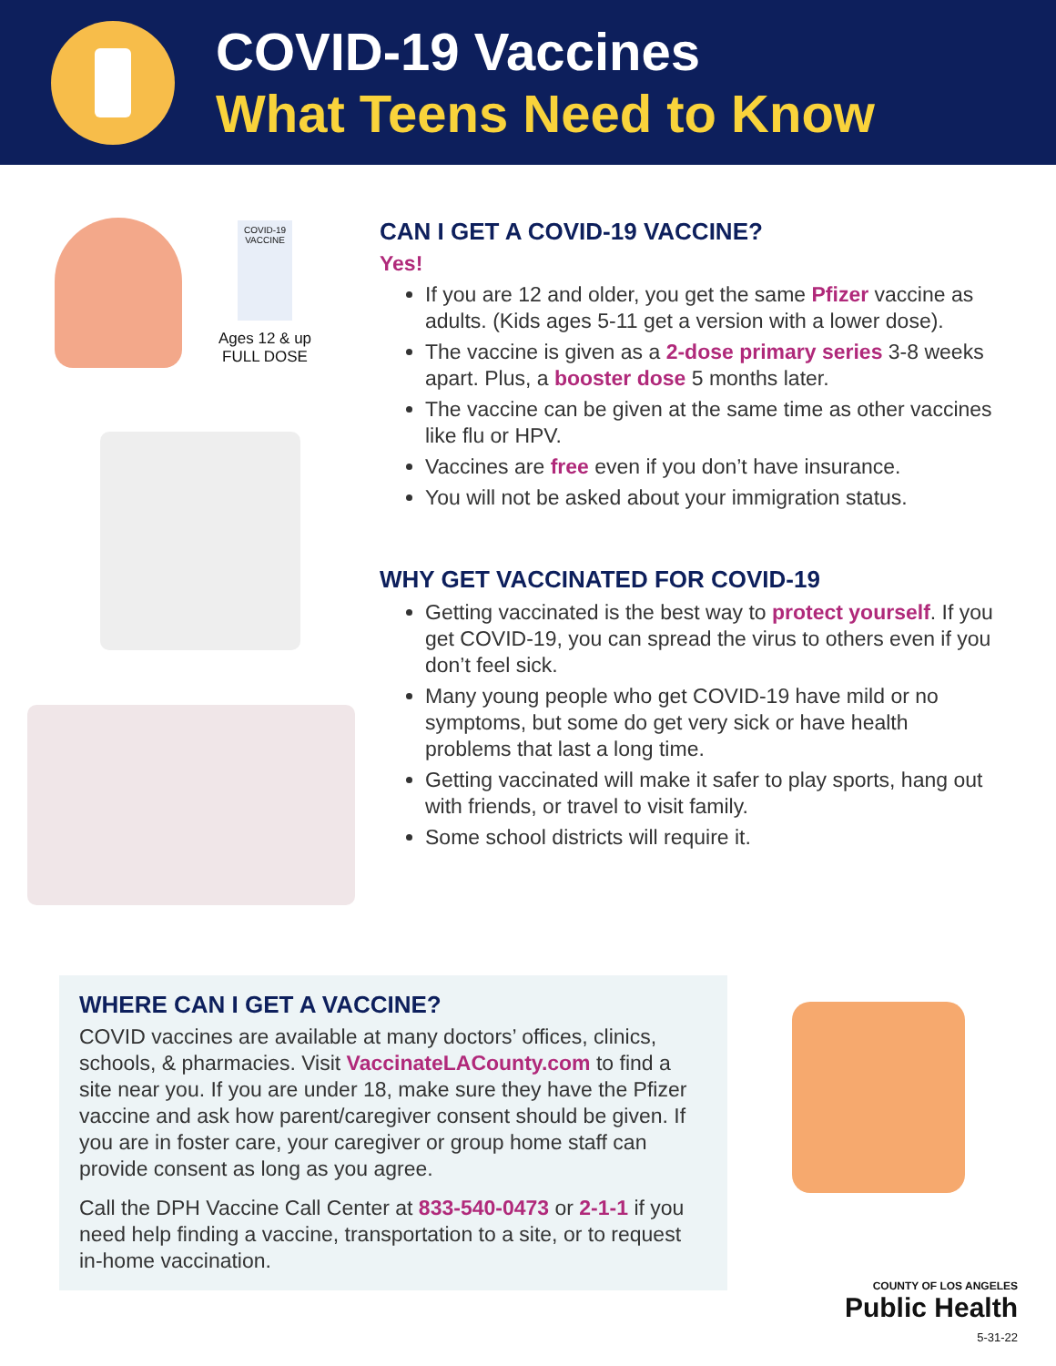COVID-19 Vaccines
What Teens Need to Know
COVID-19 VACCINE
Ages 12 & up
FULL DOSE
CAN I GET A COVID-19 VACCINE?
Yes!
If you are 12 and older, you get the same Pfizer vaccine as adults. (Kids ages 5-11 get a version with a lower dose).
The vaccine is given as a 2-dose primary series 3-8 weeks apart. Plus, a booster dose 5 months later.
The vaccine can be given at the same time as other vaccines like flu or HPV.
Vaccines are free even if you don’t have insurance.
You will not be asked about your immigration status.
WHY GET VACCINATED FOR COVID-19
Getting vaccinated is the best way to protect yourself. If you get COVID-19, you can spread the virus to others even if you don’t feel sick.
Many young people who get COVID-19 have mild or no symptoms, but some do get very sick or have health problems that last a long time.
Getting vaccinated will make it safer to play sports, hang out with friends, or travel to visit family.
Some school districts will require it.
WHERE CAN I GET A VACCINE?
COVID vaccines are available at many doctors’ offices, clinics, schools, & pharmacies. Visit VaccinateLACounty.com to find a site near you. If you are under 18, make sure they have the Pfizer vaccine and ask how parent/caregiver consent should be given. If you are in foster care, your caregiver or group home staff can provide consent as long as you agree.
Call the DPH Vaccine Call Center at 833-540-0473 or 2-1-1 if you need help finding a vaccine, transportation to a site, or to request in-home vaccination.
COUNTY OF LOS ANGELES
Public Health
5-31-22